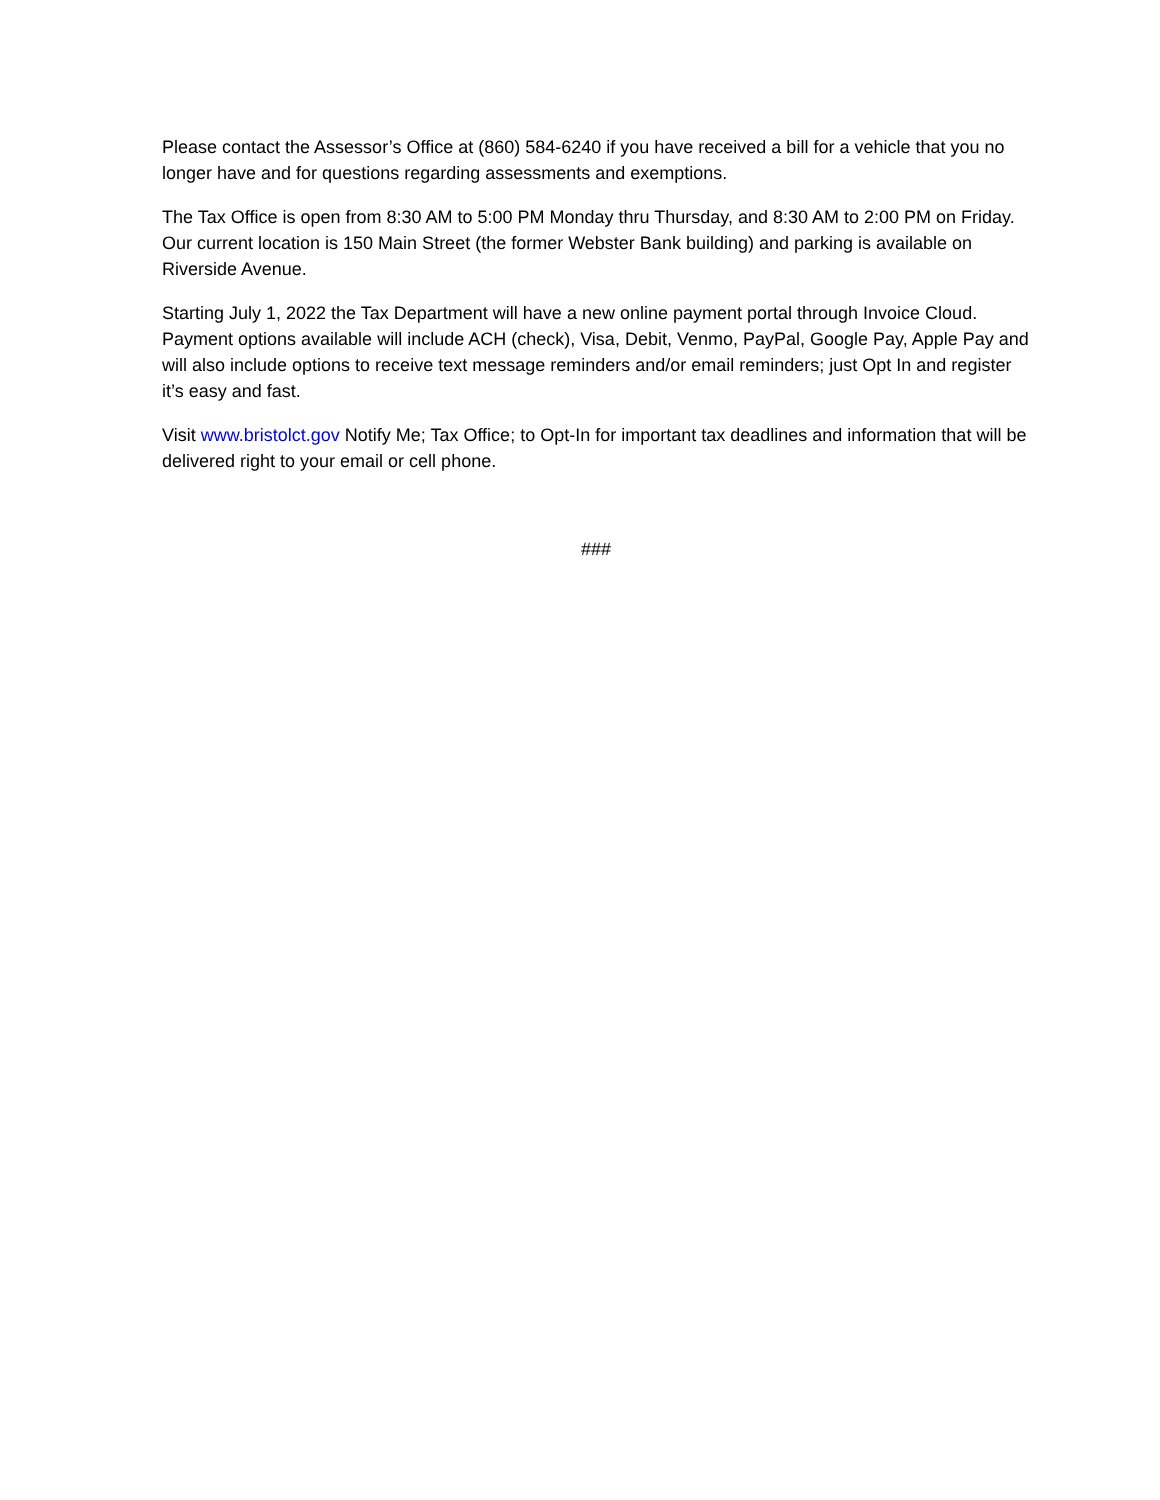Please contact the Assessor’s Office at (860) 584-6240 if you have received a bill for a vehicle that you no longer have and for questions regarding assessments and exemptions.
The Tax Office is open from 8:30 AM to 5:00 PM Monday thru Thursday, and 8:30 AM to 2:00 PM on Friday. Our current location is 150 Main Street (the former Webster Bank building) and parking is available on Riverside Avenue.
Starting July 1, 2022 the Tax Department will have a new online payment portal through Invoice Cloud. Payment options available will include ACH (check), Visa, Debit, Venmo, PayPal, Google Pay, Apple Pay and will also include options to receive text message reminders and/or email reminders; just Opt In and register it’s easy and fast.
Visit www.bristolct.gov Notify Me; Tax Office; to Opt-In for important tax deadlines and information that will be delivered right to your email or cell phone.
###